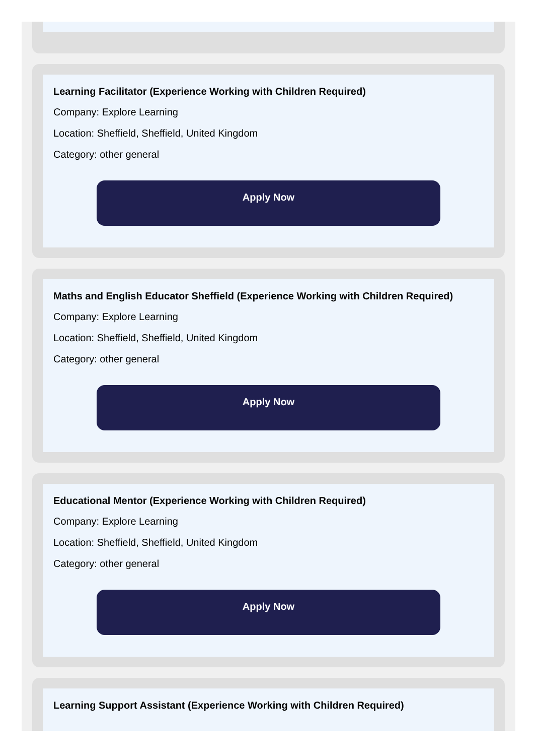Learning Facilitator (Experience Working with Children Required)
Company: Explore Learning
Location: Sheffield, Sheffield, United Kingdom
Category: other general
Apply Now
Maths and English Educator Sheffield (Experience Working with Children Required)
Company: Explore Learning
Location: Sheffield, Sheffield, United Kingdom
Category: other general
Apply Now
Educational Mentor (Experience Working with Children Required)
Company: Explore Learning
Location: Sheffield, Sheffield, United Kingdom
Category: other general
Apply Now
Learning Support Assistant (Experience Working with Children Required)